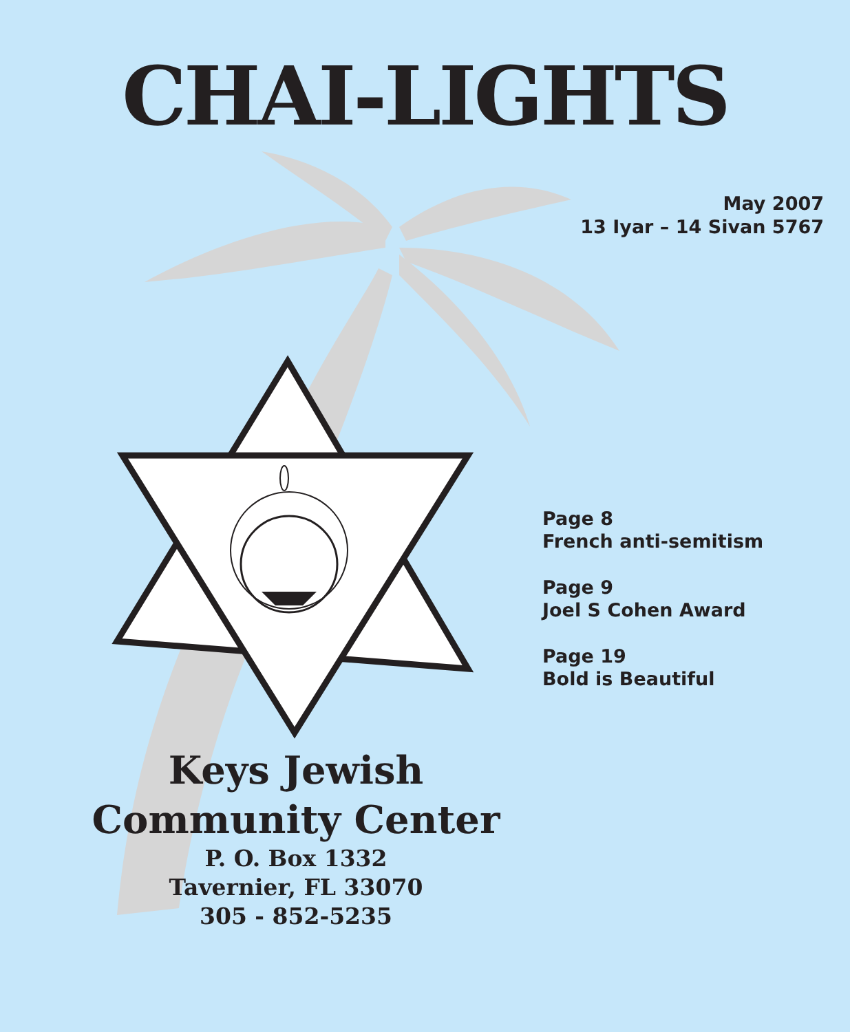CHAI-LIGHTS
May 2007
13 Iyar – 14 Sivan 5767
Page 8
French anti-semitism
Page 9
Joel S Cohen Award
Page 19
Bold is Beautiful
Keys Jewish
Community Center
P. O. Box 1332
Tavernier, FL 33070
305 - 852-5235